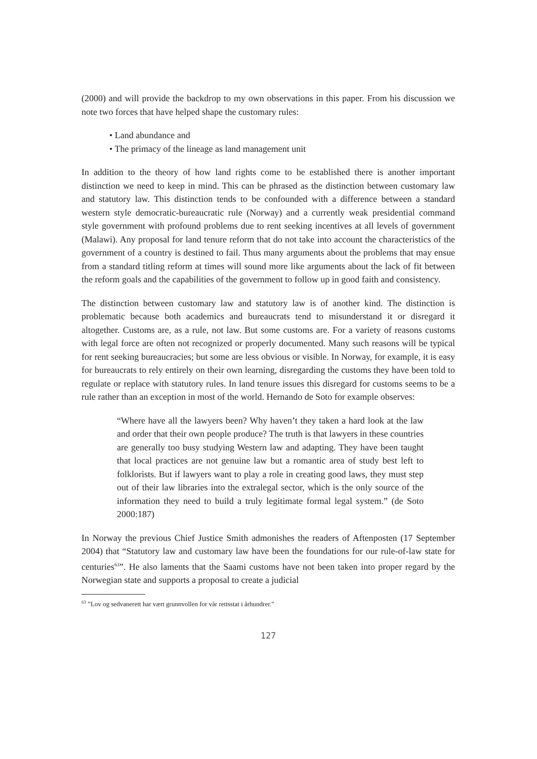(2000) and will provide the backdrop to my own observations in this paper. From his discussion we note two forces that have helped shape the customary rules:
• Land abundance and
• The primacy of the lineage as land management unit
In addition to the theory of how land rights come to be established there is another important distinction we need to keep in mind. This can be phrased as the distinction between customary law and statutory law. This distinction tends to be confounded with a difference between a standard western style democratic-bureaucratic rule (Norway) and a currently weak presidential command style government with profound problems due to rent seeking incentives at all levels of government (Malawi). Any proposal for land tenure reform that do not take into account the characteristics of the government of a country is destined to fail. Thus many arguments about the problems that may ensue from a standard titling reform at times will sound more like arguments about the lack of fit between the reform goals and the capabilities of the government to follow up in good faith and consistency.
The distinction between customary law and statutory law is of another kind. The distinction is problematic because both academics and bureaucrats tend to misunderstand it or disregard it altogether. Customs are, as a rule, not law. But some customs are. For a variety of reasons customs with legal force are often not recognized or properly documented. Many such reasons will be typical for rent seeking bureaucracies; but some are less obvious or visible. In Norway, for example, it is easy for bureaucrats to rely entirely on their own learning, disregarding the customs they have been told to regulate or replace with statutory rules. In land tenure issues this disregard for customs seems to be a rule rather than an exception in most of the world. Hernando de Soto for example observes:
“Where have all the lawyers been? Why haven’t they taken a hard look at the law and order that their own people produce? The truth is that lawyers in these countries are generally too busy studying Western law and adapting. They have been taught that local practices are not genuine law but a romantic area of study best left to folklorists. But if lawyers want to play a role in creating good laws, they must step out of their law libraries into the extralegal sector, which is the only source of the information they need to build a truly legitimate formal legal system.” (de Soto 2000:187)
In Norway the previous Chief Justice Smith admonishes the readers of Aftenposten (17 September 2004) that “Statutory law and customary law have been the foundations for our rule-of-law state for centuries<sup>63</sup>”. He also laments that the Saami customs have not been taken into proper regard by the Norwegian state and supports a proposal to create a judicial
<sup>63</sup> ”Lov og sedvanerett har vært grunnvollen for vår rettsstat i århundrer.”
127